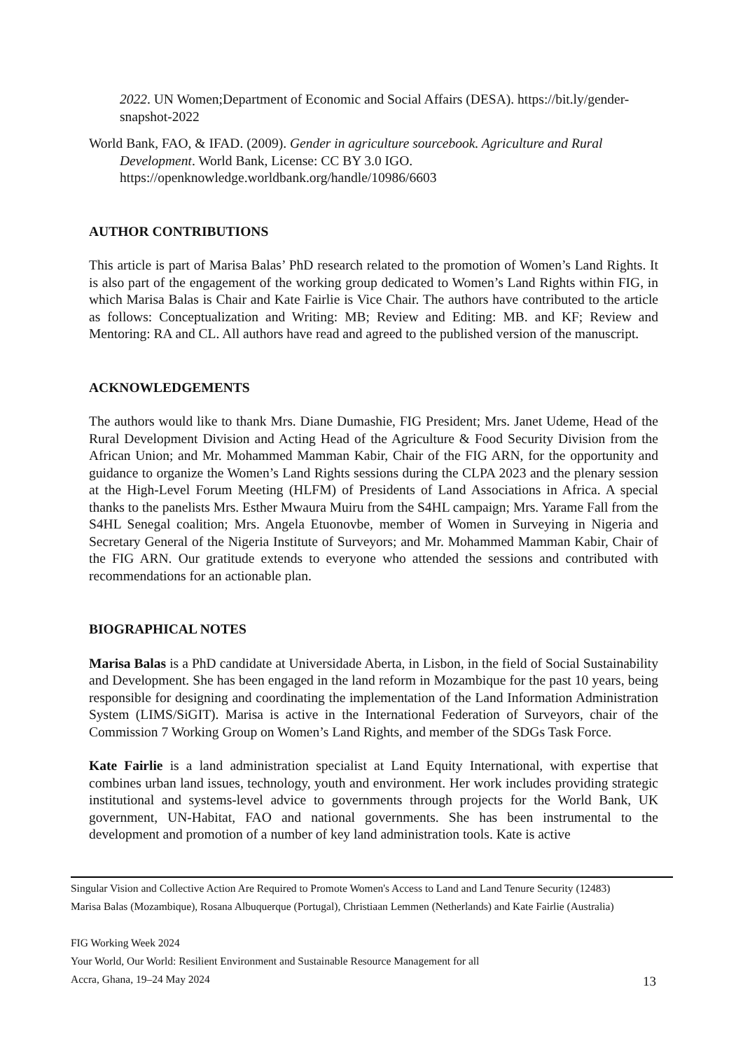2022. UN Women;Department of Economic and Social Affairs (DESA). https://bit.ly/gender-snapshot-2022
World Bank, FAO, & IFAD. (2009). Gender in agriculture sourcebook. Agriculture and Rural Development. World Bank, License: CC BY 3.0 IGO. https://openknowledge.worldbank.org/handle/10986/6603
AUTHOR CONTRIBUTIONS
This article is part of Marisa Balas’ PhD research related to the promotion of Women’s Land Rights. It is also part of the engagement of the working group dedicated to Women’s Land Rights within FIG, in which Marisa Balas is Chair and Kate Fairlie is Vice Chair. The authors have contributed to the article as follows: Conceptualization and Writing: MB; Review and Editing: MB. and KF; Review and Mentoring: RA and CL. All authors have read and agreed to the published version of the manuscript.
ACKNOWLEDGEMENTS
The authors would like to thank Mrs. Diane Dumashie, FIG President; Mrs. Janet Udeme, Head of the Rural Development Division and Acting Head of the Agriculture & Food Security Division from the African Union; and Mr. Mohammed Mamman Kabir, Chair of the FIG ARN, for the opportunity and guidance to organize the Women’s Land Rights sessions during the CLPA 2023 and the plenary session at the High-Level Forum Meeting (HLFM) of Presidents of Land Associations in Africa. A special thanks to the panelists Mrs. Esther Mwaura Muiru from the S4HL campaign; Mrs. Yarame Fall from the S4HL Senegal coalition; Mrs. Angela Etuonovbe, member of Women in Surveying in Nigeria and Secretary General of the Nigeria Institute of Surveyors; and Mr. Mohammed Mamman Kabir, Chair of the FIG ARN. Our gratitude extends to everyone who attended the sessions and contributed with recommendations for an actionable plan.
BIOGRAPHICAL NOTES
Marisa Balas is a PhD candidate at Universidade Aberta, in Lisbon, in the field of Social Sustainability and Development. She has been engaged in the land reform in Mozambique for the past 10 years, being responsible for designing and coordinating the implementation of the Land Information Administration System (LIMS/SiGIT). Marisa is active in the International Federation of Surveyors, chair of the Commission 7 Working Group on Women’s Land Rights, and member of the SDGs Task Force.
Kate Fairlie is a land administration specialist at Land Equity International, with expertise that combines urban land issues, technology, youth and environment. Her work includes providing strategic institutional and systems-level advice to governments through projects for the World Bank, UK government, UN-Habitat, FAO and national governments. She has been instrumental to the development and promotion of a number of key land administration tools. Kate is active
Singular Vision and Collective Action Are Required to Promote Women's Access to Land and Land Tenure Security (12483)
Marisa Balas (Mozambique), Rosana Albuquerque (Portugal), Christiaan Lemmen (Netherlands) and Kate Fairlie (Australia)
FIG Working Week 2024
Your World, Our World: Resilient Environment and Sustainable Resource Management for all
Accra, Ghana, 19–24 May 2024
13